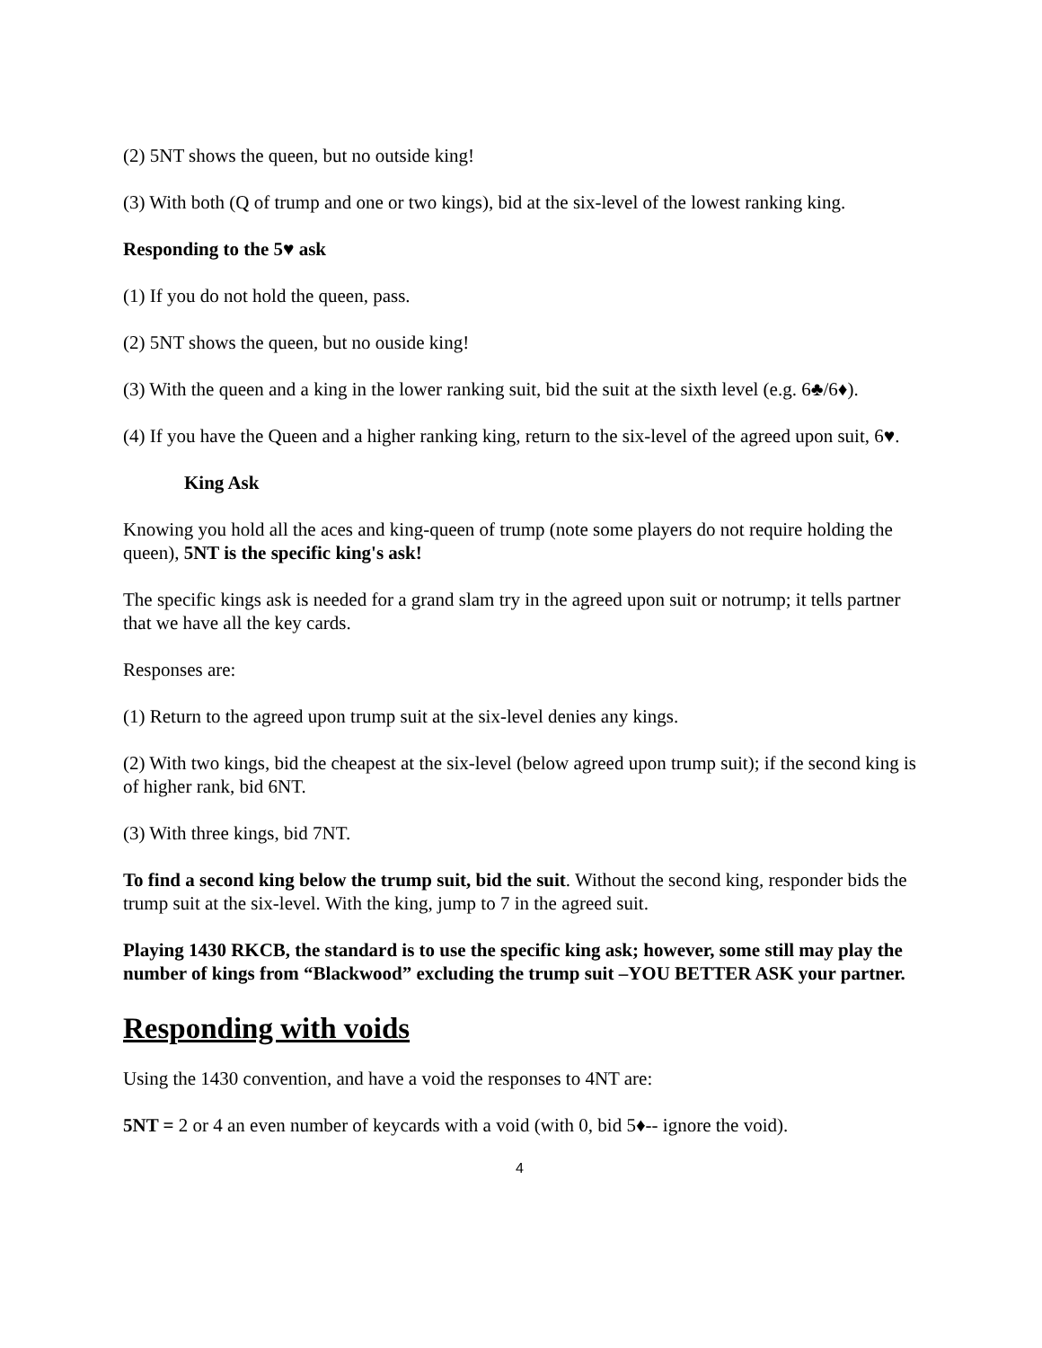(2) 5NT shows the queen, but no outside king!
(3) With both (Q of trump and one or two kings), bid at the six-level of the lowest ranking king.
Responding to the 5♥ ask
(1) If you do not hold the queen, pass.
(2) 5NT shows the queen, but no ouside king!
(3) With the queen and a king in the lower ranking suit, bid the suit at the sixth level (e.g. 6♣/6♦).
(4) If you have the Queen and a higher ranking king, return to the six-level of the agreed upon suit, 6♥.
King Ask
Knowing you hold all the aces and king-queen of trump (note some players do not require holding the queen), 5NT is the specific king's ask!
The specific kings ask is needed for a grand slam try in the agreed upon suit or notrump; it tells partner that we have all the key cards.
Responses are:
(1) Return to the agreed upon trump suit at the six-level denies any kings.
(2) With two kings, bid the cheapest at the six-level (below agreed upon trump suit); if the second king is of higher rank, bid 6NT.
(3) With three kings, bid 7NT.
To find a second king below the trump suit, bid the suit. Without the second king, responder bids the trump suit at the six-level. With the king, jump to 7 in the agreed suit.
Playing 1430 RKCB, the standard is to use the specific king ask; however, some still may play the number of kings from “Blackwood” excluding the trump suit –YOU BETTER ASK your partner.
Responding with voids
Using the 1430 convention, and have a void the responses to 4NT are:
5NT = 2 or 4 an even number of keycards with a void (with 0, bid 5♦-- ignore the void).
4